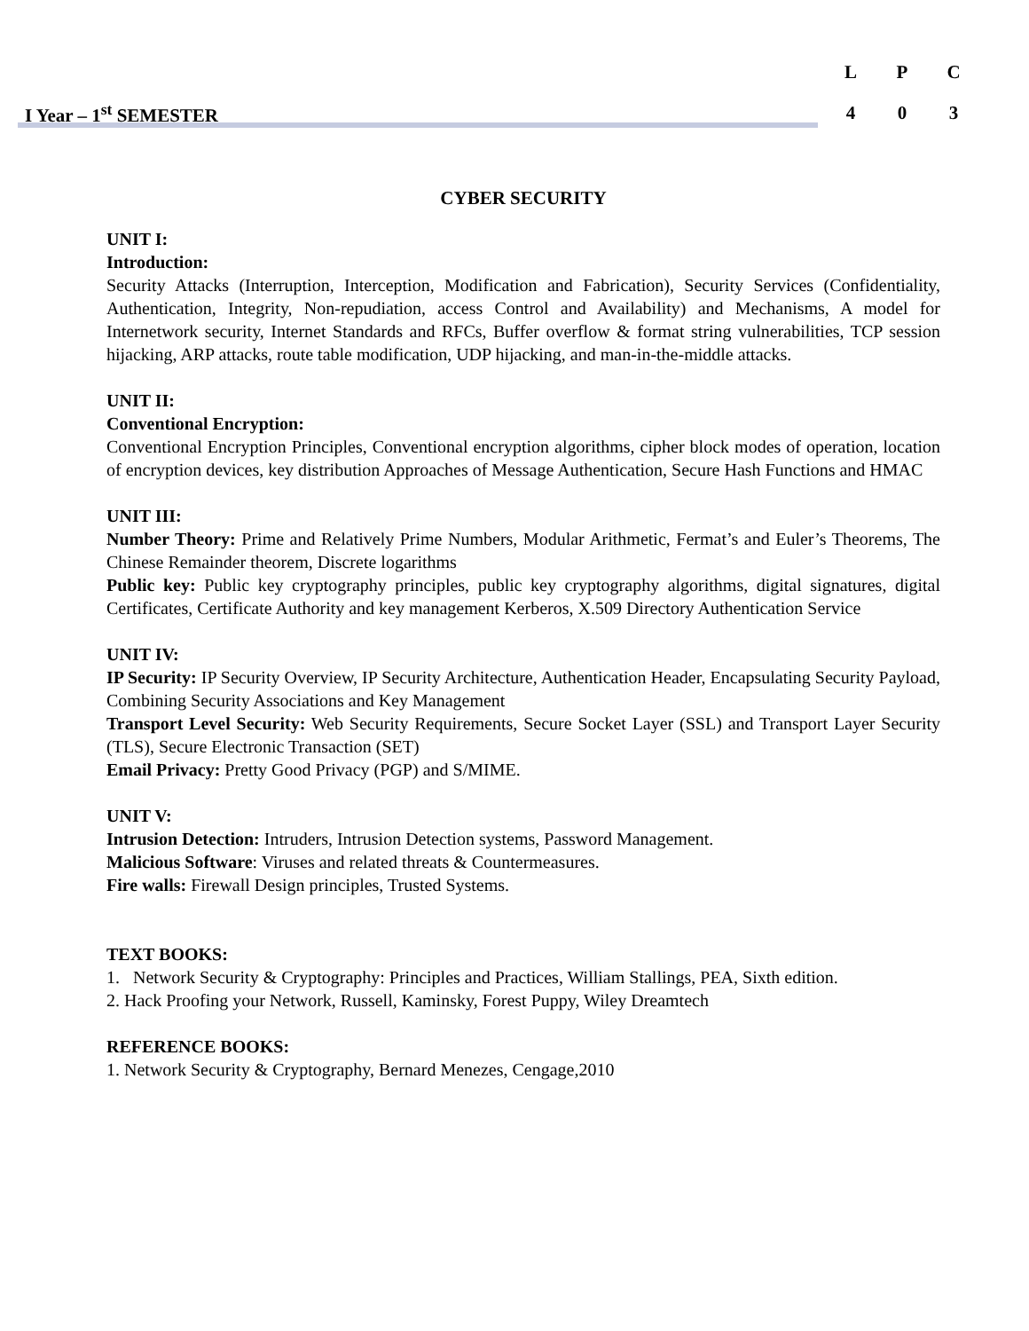| L | P | C |
| 4 | 0 | 3 |
I Year – 1<sup>st</sup> SEMESTER
CYBER SECURITY
UNIT I:
Introduction:
Security Attacks (Interruption, Interception, Modification and Fabrication), Security Services (Confidentiality, Authentication, Integrity, Non-repudiation, access Control and Availability) and Mechanisms, A model for Internetwork security, Internet Standards and RFCs, Buffer overflow & format string vulnerabilities, TCP session hijacking, ARP attacks, route table modification, UDP hijacking, and man-in-the-middle attacks.
UNIT II:
Conventional Encryption:
Conventional Encryption Principles, Conventional encryption algorithms, cipher block modes of operation, location of encryption devices, key distribution Approaches of Message Authentication, Secure Hash Functions and HMAC
UNIT III:
Number Theory: Prime and Relatively Prime Numbers, Modular Arithmetic, Fermat’s and Euler’s Theorems, The Chinese Remainder theorem, Discrete logarithms
Public key: Public key cryptography principles, public key cryptography algorithms, digital signatures, digital Certificates, Certificate Authority and key management Kerberos, X.509 Directory Authentication Service
UNIT IV:
IP Security: IP Security Overview, IP Security Architecture, Authentication Header, Encapsulating Security Payload, Combining Security Associations and Key Management
Transport Level Security: Web Security Requirements, Secure Socket Layer (SSL) and Transport Layer Security (TLS), Secure Electronic Transaction (SET)
Email Privacy: Pretty Good Privacy (PGP) and S/MIME.
UNIT V:
Intrusion Detection: Intruders, Intrusion Detection systems, Password Management.
Malicious Software: Viruses and related threats & Countermeasures.
Fire walls: Firewall Design principles, Trusted Systems.
TEXT BOOKS:
1. Network Security & Cryptography: Principles and Practices, William Stallings, PEA, Sixth edition.
2. Hack Proofing your Network, Russell, Kaminsky, Forest Puppy, Wiley Dreamtech
REFERENCE BOOKS:
1. Network Security & Cryptography, Bernard Menezes, Cengage,2010